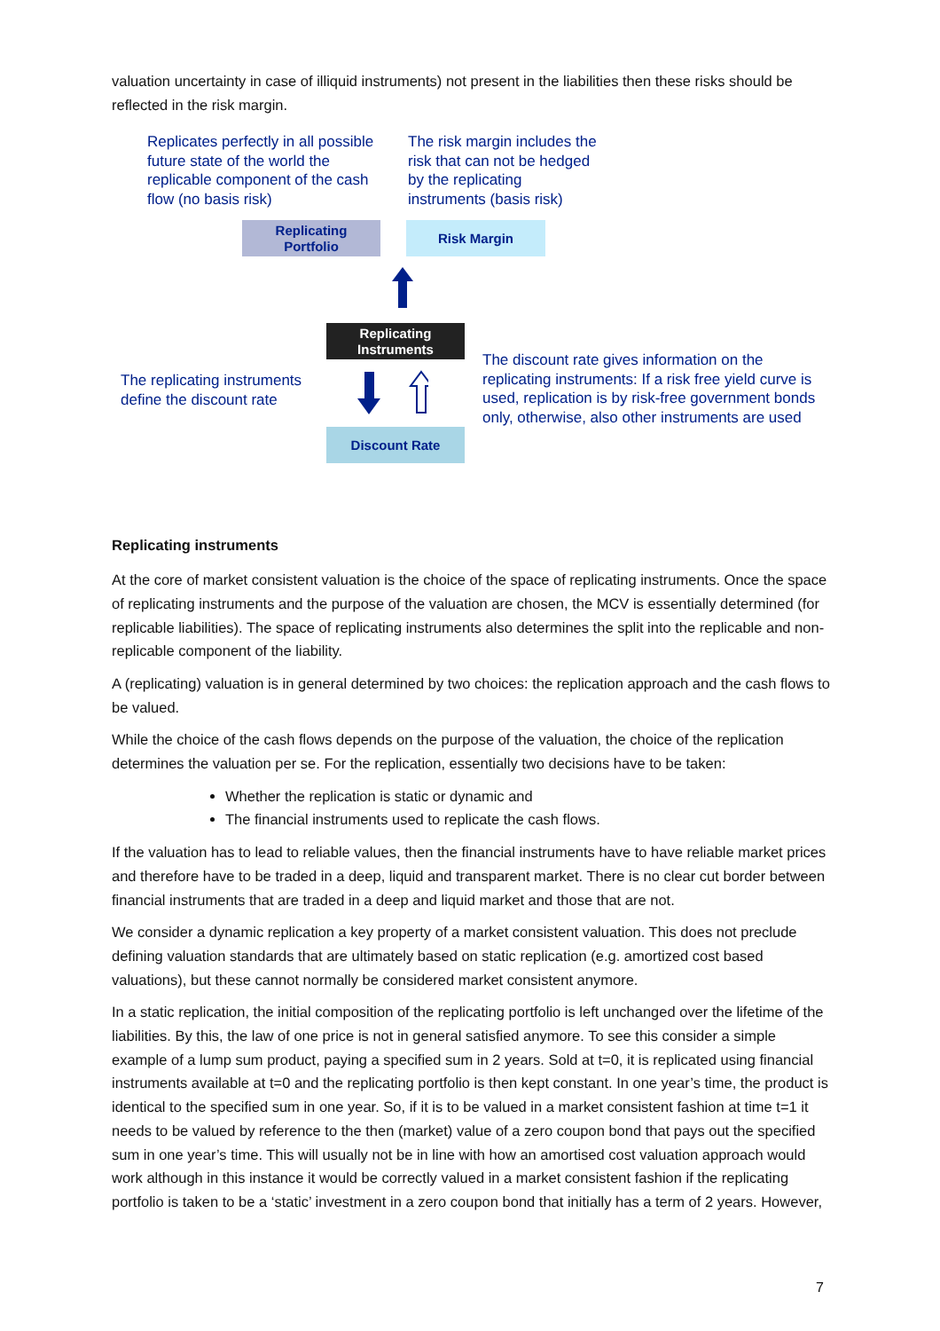valuation uncertainty in case of illiquid instruments) not present in the liabilities then these risks should be reflected in the risk margin.
Replicates perfectly in all possible future state of the world the replicable component of the cash flow (no basis risk)
The risk margin includes the risk that can not be hedged by the replicating instruments (basis risk)
Replicating
Portfolio
Risk Margin
Replicating
Instruments
The replicating instruments define the discount rate
Discount Rate
The discount rate gives information on the replicating instruments: If a risk free yield curve is used, replication is by risk-free government bonds only, otherwise, also other instruments are used
Replicating instruments
At the core of market consistent valuation is the choice of the space of replicating instruments. Once the space of replicating instruments and the purpose of the valuation are chosen, the MCV is essentially determined (for replicable liabilities). The space of replicating instruments also determines the split into the replicable and non-replicable component of the liability.
A (replicating) valuation is in general determined by two choices: the replication approach and the cash flows to be valued.
While the choice of the cash flows depends on the purpose of the valuation, the choice of the replication determines the valuation per se. For the replication, essentially two decisions have to be taken:
Whether the replication is static or dynamic and
The financial instruments used to replicate the cash flows.
If the valuation has to lead to reliable values, then the financial instruments have to have reliable market prices and therefore have to be traded in a deep, liquid and transparent market. There is no clear cut border between financial instruments that are traded in a deep and liquid market and those that are not.
We consider a dynamic replication a key property of a market consistent valuation. This does not preclude defining valuation standards that are ultimately based on static replication (e.g. amortized cost based valuations), but these cannot normally be considered market consistent anymore.
In a static replication, the initial composition of the replicating portfolio is left unchanged over the lifetime of the liabilities. By this, the law of one price is not in general satisfied anymore. To see this consider a simple example of a lump sum product, paying a specified sum in 2 years. Sold at t=0, it is replicated using financial instruments available at t=0 and the replicating portfolio is then kept constant. In one year’s time, the product is identical to the specified sum in one year. So, if it is to be valued in a market consistent fashion at time t=1 it needs to be valued by reference to the then (market) value of a zero coupon bond that pays out the specified sum in one year’s time. This will usually not be in line with how an amortised cost valuation approach would work although in this instance it would be correctly valued in a market consistent fashion if the replicating portfolio is taken to be a ‘static’ investment in a zero coupon bond that initially has a term of 2 years. However,
7